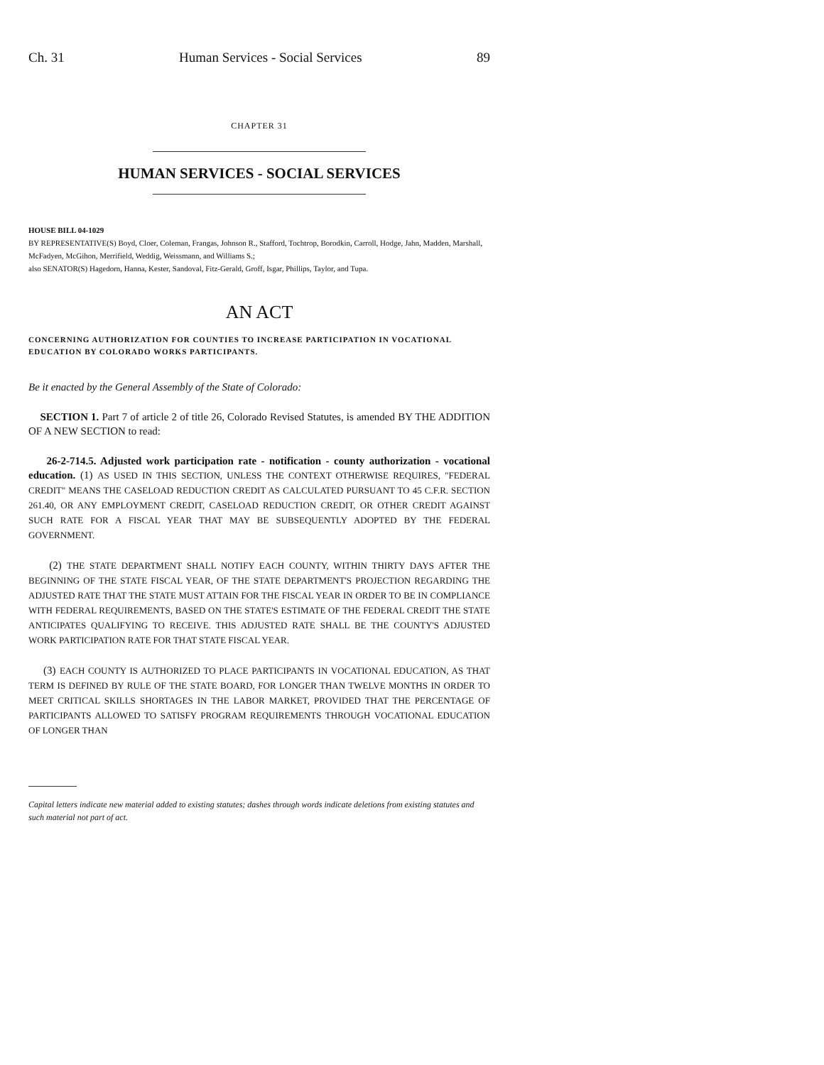Ch. 31 Human Services - Social Services 89
CHAPTER 31
HUMAN SERVICES - SOCIAL SERVICES
HOUSE BILL 04-1029
BY REPRESENTATIVE(S) Boyd, Cloer, Coleman, Frangas, Johnson R., Stafford, Tochtrop, Borodkin, Carroll, Hodge, Jahn, Madden, Marshall, McFadyen, McGihon, Merrifield, Weddig, Weissmann, and Williams S.;
also SENATOR(S) Hagedorn, Hanna, Kester, Sandoval, Fitz-Gerald, Groff, Isgar, Phillips, Taylor, and Tupa.
AN ACT
CONCERNING AUTHORIZATION FOR COUNTIES TO INCREASE PARTICIPATION IN VOCATIONAL EDUCATION BY COLORADO WORKS PARTICIPANTS.
Be it enacted by the General Assembly of the State of Colorado:
SECTION 1. Part 7 of article 2 of title 26, Colorado Revised Statutes, is amended BY THE ADDITION OF A NEW SECTION to read:
26-2-714.5. Adjusted work participation rate - notification - county authorization - vocational education. (1) AS USED IN THIS SECTION, UNLESS THE CONTEXT OTHERWISE REQUIRES, "FEDERAL CREDIT" MEANS THE CASELOAD REDUCTION CREDIT AS CALCULATED PURSUANT TO 45 C.F.R. SECTION 261.40, OR ANY EMPLOYMENT CREDIT, CASELOAD REDUCTION CREDIT, OR OTHER CREDIT AGAINST SUCH RATE FOR A FISCAL YEAR THAT MAY BE SUBSEQUENTLY ADOPTED BY THE FEDERAL GOVERNMENT.
(2) THE STATE DEPARTMENT SHALL NOTIFY EACH COUNTY, WITHIN THIRTY DAYS AFTER THE BEGINNING OF THE STATE FISCAL YEAR, OF THE STATE DEPARTMENT'S PROJECTION REGARDING THE ADJUSTED RATE THAT THE STATE MUST ATTAIN FOR THE FISCAL YEAR IN ORDER TO BE IN COMPLIANCE WITH FEDERAL REQUIREMENTS, BASED ON THE STATE'S ESTIMATE OF THE FEDERAL CREDIT THE STATE ANTICIPATES QUALIFYING TO RECEIVE. THIS ADJUSTED RATE SHALL BE THE COUNTY'S ADJUSTED WORK PARTICIPATION RATE FOR THAT STATE FISCAL YEAR.
(3) EACH COUNTY IS AUTHORIZED TO PLACE PARTICIPANTS IN VOCATIONAL EDUCATION, AS THAT TERM IS DEFINED BY RULE OF THE STATE BOARD, FOR LONGER THAN TWELVE MONTHS IN ORDER TO MEET CRITICAL SKILLS SHORTAGES IN THE LABOR MARKET, PROVIDED THAT THE PERCENTAGE OF PARTICIPANTS ALLOWED TO SATISFY PROGRAM REQUIREMENTS THROUGH VOCATIONAL EDUCATION OF LONGER THAN
Capital letters indicate new material added to existing statutes; dashes through words indicate deletions from existing statutes and such material not part of act.